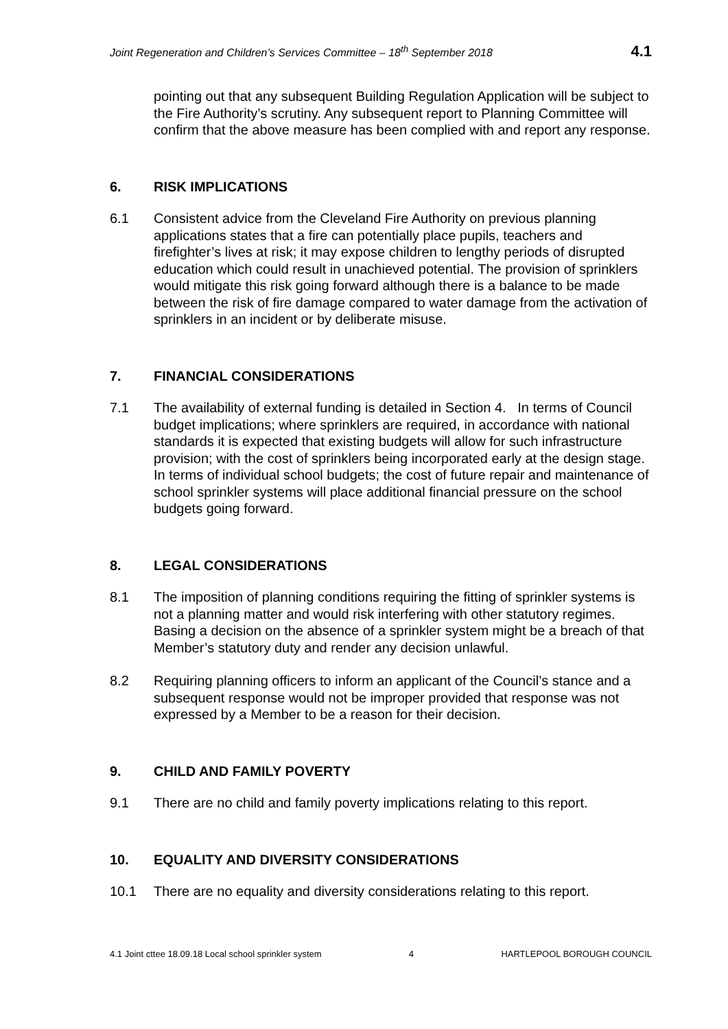Joint Regeneration and Children’s Services Committee – 18<sup>th</sup> September 2018 4.1
pointing out that any subsequent Building Regulation Application will be subject to the Fire Authority’s scrutiny. Any subsequent report to Planning Committee will confirm that the above measure has been complied with and report any response.
6. RISK IMPLICATIONS
6.1 Consistent advice from the Cleveland Fire Authority on previous planning applications states that a fire can potentially place pupils, teachers and firefighter’s lives at risk; it may expose children to lengthy periods of disrupted education which could result in unachieved potential. The provision of sprinklers would mitigate this risk going forward although there is a balance to be made between the risk of fire damage compared to water damage from the activation of sprinklers in an incident or by deliberate misuse.
7. FINANCIAL CONSIDERATIONS
7.1 The availability of external funding is detailed in Section 4. In terms of Council budget implications; where sprinklers are required, in accordance with national standards it is expected that existing budgets will allow for such infrastructure provision; with the cost of sprinklers being incorporated early at the design stage. In terms of individual school budgets; the cost of future repair and maintenance of school sprinkler systems will place additional financial pressure on the school budgets going forward.
8. LEGAL CONSIDERATIONS
8.1 The imposition of planning conditions requiring the fitting of sprinkler systems is not a planning matter and would risk interfering with other statutory regimes. Basing a decision on the absence of a sprinkler system might be a breach of that Member’s statutory duty and render any decision unlawful.
8.2 Requiring planning officers to inform an applicant of the Council’s stance and a subsequent response would not be improper provided that response was not expressed by a Member to be a reason for their decision.
9. CHILD AND FAMILY POVERTY
9.1 There are no child and family poverty implications relating to this report.
10. EQUALITY AND DIVERSITY CONSIDERATIONS
10.1 There are no equality and diversity considerations relating to this report.
4.1 Joint cttee 18.09.18 Local school sprinkler system 4 HARTLEPOOL BOROUGH COUNCIL